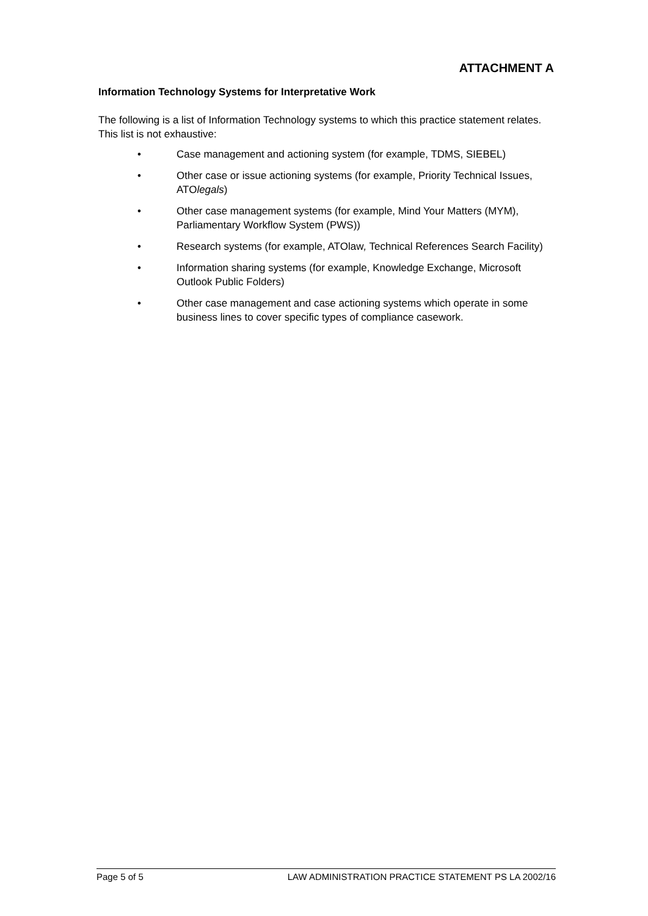ATTACHMENT A
Information Technology Systems for Interpretative Work
The following is a list of Information Technology systems to which this practice statement relates. This list is not exhaustive:
• Case management and actioning system (for example, TDMS, SIEBEL)
• Other case or issue actioning systems (for example, Priority Technical Issues, ATOlegals)
• Other case management systems (for example, Mind Your Matters (MYM), Parliamentary Workflow System (PWS))
• Research systems (for example, ATOlaw, Technical References Search Facility)
• Information sharing systems (for example, Knowledge Exchange, Microsoft Outlook Public Folders)
• Other case management and case actioning systems which operate in some business lines to cover specific types of compliance casework.
Page 5 of 5 LAW ADMINISTRATION PRACTICE STATEMENT PS LA 2002/16